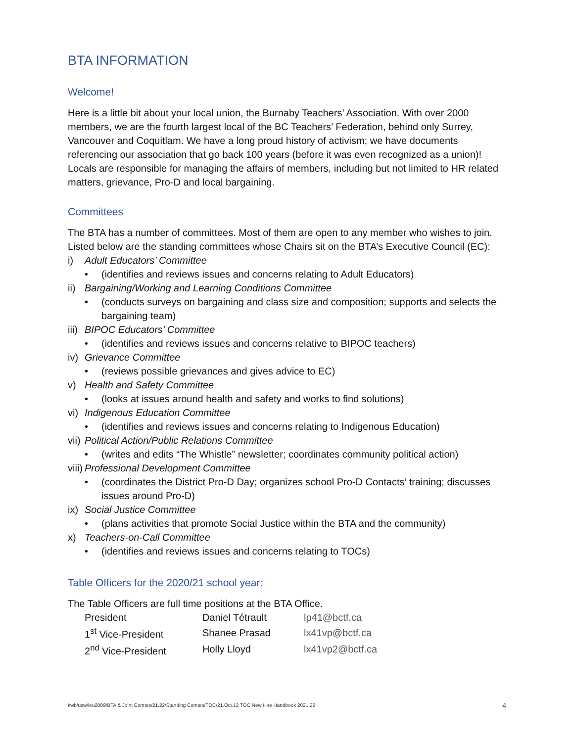BTA INFORMATION
Welcome!
Here is a little bit about your local union, the Burnaby Teachers’ Association. With over 2000 members, we are the fourth largest local of the BC Teachers’ Federation, behind only Surrey, Vancouver and Coquitlam. We have a long proud history of activism; we have documents referencing our association that go back 100 years (before it was even recognized as a union)! Locals are responsible for managing the affairs of members, including but not limited to HR related matters, grievance, Pro-D and local bargaining.
Committees
The BTA has a number of committees. Most of them are open to any member who wishes to join.
Listed below are the standing committees whose Chairs sit on the BTA’s Executive Council (EC):
i) Adult Educators’ Committee
• (identifies and reviews issues and concerns relating to Adult Educators)
ii) Bargaining/Working and Learning Conditions Committee
• (conducts surveys on bargaining and class size and composition; supports and selects the bargaining team)
iii) BIPOC Educators’ Committee
• (identifies and reviews issues and concerns relative to BIPOC teachers)
iv) Grievance Committee
• (reviews possible grievances and gives advice to EC)
v) Health and Safety Committee
• (looks at issues around health and safety and works to find solutions)
vi) Indigenous Education Committee
• (identifies and reviews issues and concerns relating to Indigenous Education)
vii) Political Action/Public Relations Committee
• (writes and edits “The Whistle” newsletter; coordinates community political action)
viii) Professional Development Committee
• (coordinates the District Pro-D Day; organizes school Pro-D Contacts’ training; discusses issues around Pro-D)
ix) Social Justice Committee
• (plans activities that promote Social Justice within the BTA and the community)
x) Teachers-on-Call Committee
• (identifies and reviews issues and concerns relating to TOCs)
Table Officers for the 2020/21 school year:
The Table Officers are full time positions at the BTA Office.
| President | Daniel Tétrault | lp41@bctf.ca |
| 1<sup>st</sup> Vice-President | Shanee Prasad | lx41vp@bctf.ca |
| 2<sup>nd</sup> Vice-President | Holly Lloyd | lx41vp2@bctf.ca |
kwb/usw/leu2009/BTA & Joint Comtes/21.22/Standing Comtes/TOC/21.Oct.12 TOC New Hire Handbook 2021.22 4